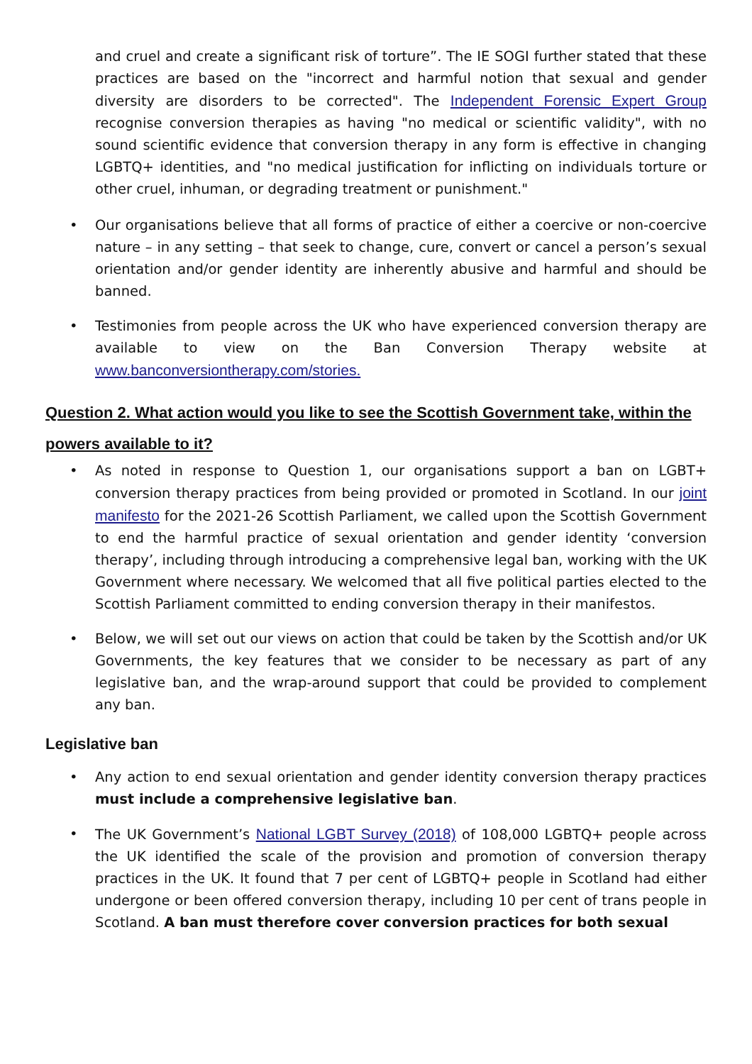and cruel and create a significant risk of torture”. The IE SOGI further stated that these practices are based on the "incorrect and harmful notion that sexual and gender diversity are disorders to be corrected". The Independent Forensic Expert Group recognise conversion therapies as having "no medical or scientific validity", with no sound scientific evidence that conversion therapy in any form is effective in changing LGBTQ+ identities, and "no medical justification for inflicting on individuals torture or other cruel, inhuman, or degrading treatment or punishment."
• Our organisations believe that all forms of practice of either a coercive or non-coercive nature – in any setting – that seek to change, cure, convert or cancel a person’s sexual orientation and/or gender identity are inherently abusive and harmful and should be banned.
• Testimonies from people across the UK who have experienced conversion therapy are available to view on the Ban Conversion Therapy website at www.banconversiontherapy.com/stories.
Question 2. What action would you like to see the Scottish Government take, within the powers available to it?
• As noted in response to Question 1, our organisations support a ban on LGBT+ conversion therapy practices from being provided or promoted in Scotland. In our joint manifesto for the 2021-26 Scottish Parliament, we called upon the Scottish Government to end the harmful practice of sexual orientation and gender identity ‘conversion therapy’, including through introducing a comprehensive legal ban, working with the UK Government where necessary. We welcomed that all five political parties elected to the Scottish Parliament committed to ending conversion therapy in their manifestos.
• Below, we will set out our views on action that could be taken by the Scottish and/or UK Governments, the key features that we consider to be necessary as part of any legislative ban, and the wrap-around support that could be provided to complement any ban.
Legislative ban
• Any action to end sexual orientation and gender identity conversion therapy practices must include a comprehensive legislative ban.
• The UK Government’s National LGBT Survey (2018) of 108,000 LGBTQ+ people across the UK identified the scale of the provision and promotion of conversion therapy practices in the UK. It found that 7 per cent of LGBTQ+ people in Scotland had either undergone or been offered conversion therapy, including 10 per cent of trans people in Scotland. A ban must therefore cover conversion practices for both sexual